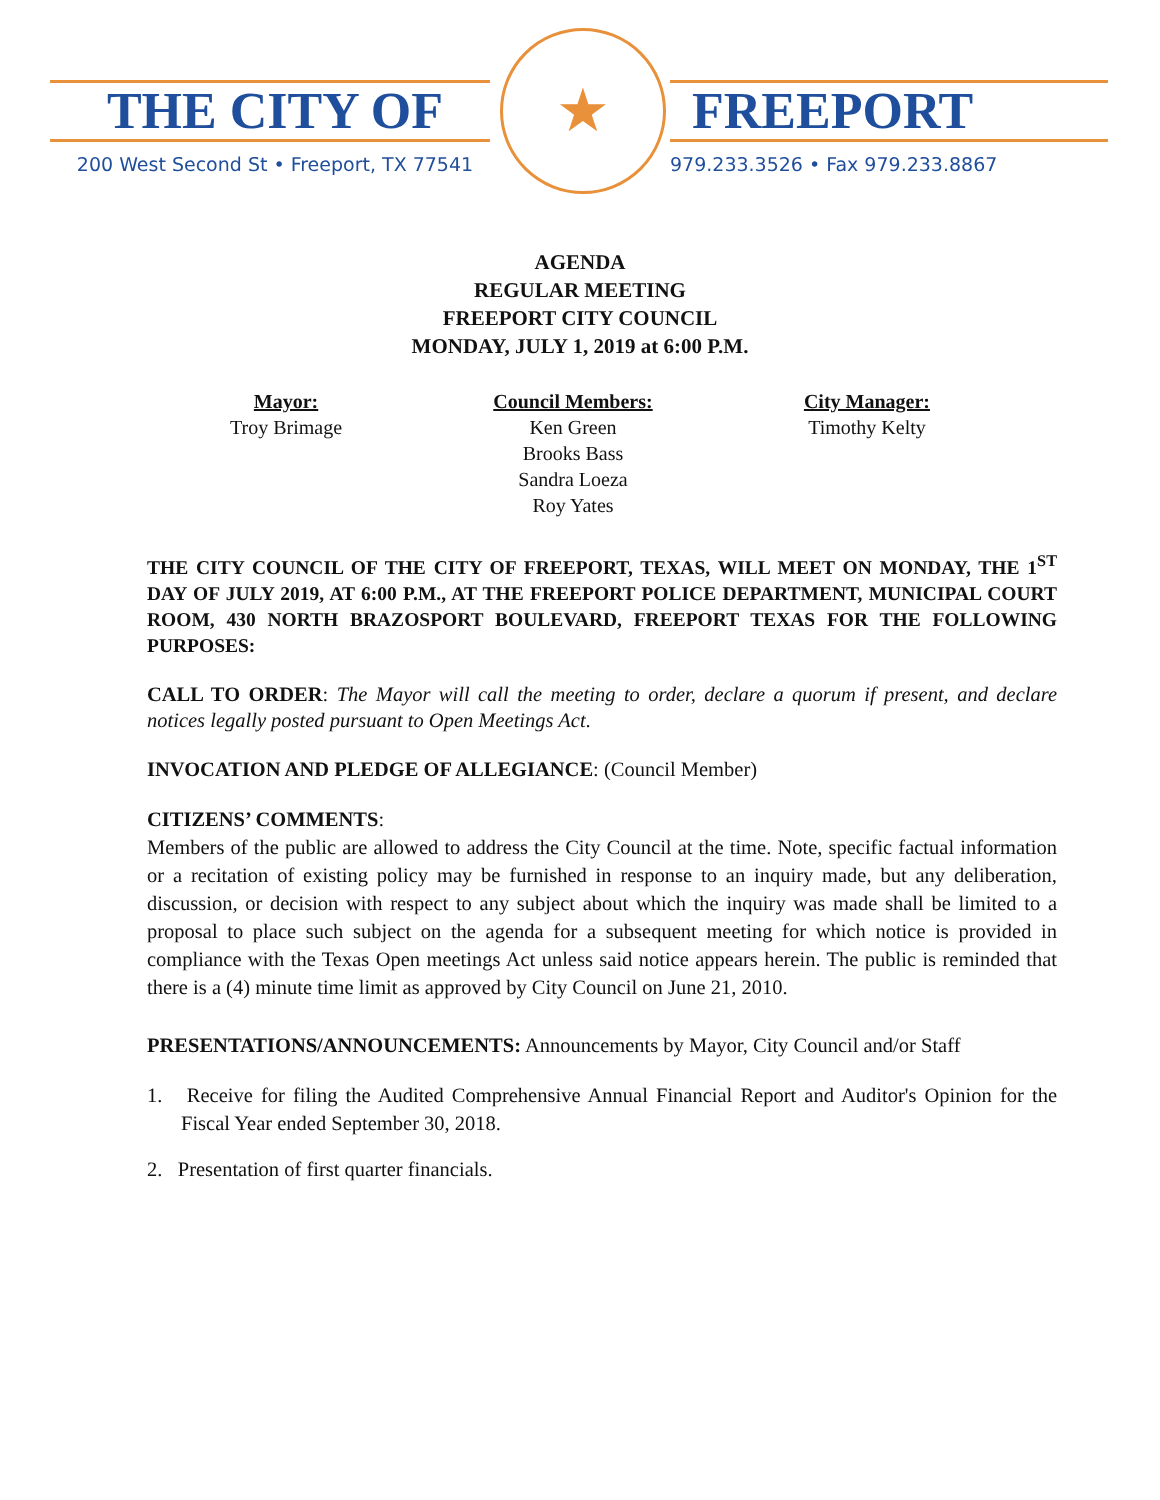THE CITY OF
200 West Second St • Freeport, TX 77541
★
FREEPORT
979.233.3526 • Fax 979.233.8867
AGENDA
REGULAR MEETING
FREEPORT CITY COUNCIL
MONDAY, JULY 1, 2019 at 6:00 P.M.
Mayor:
Troy Brimage
Council Members:
Ken Green
Brooks Bass
Sandra Loeza
Roy Yates
City Manager:
Timothy Kelty
THE CITY COUNCIL OF THE CITY OF FREEPORT, TEXAS, WILL MEET ON MONDAY, THE 1<sup>ST</sup> DAY OF JULY 2019, AT 6:00 P.M., AT THE FREEPORT POLICE DEPARTMENT, MUNICIPAL COURT ROOM, 430 NORTH BRAZOSPORT BOULEVARD, FREEPORT TEXAS FOR THE FOLLOWING PURPOSES:
CALL TO ORDER: The Mayor will call the meeting to order, declare a quorum if present, and declare notices legally posted pursuant to Open Meetings Act.
INVOCATION AND PLEDGE OF ALLEGIANCE: (Council Member)
CITIZENS’ COMMENTS:
Members of the public are allowed to address the City Council at the time. Note, specific factual information or a recitation of existing policy may be furnished in response to an inquiry made, but any deliberation, discussion, or decision with respect to any subject about which the inquiry was made shall be limited to a proposal to place such subject on the agenda for a subsequent meeting for which notice is provided in compliance with the Texas Open meetings Act unless said notice appears herein. The public is reminded that there is a (4) minute time limit as approved by City Council on June 21, 2010.
PRESENTATIONS/ANNOUNCEMENTS: Announcements by Mayor, City Council and/or Staff
1. Receive for filing the Audited Comprehensive Annual Financial Report and Auditor's Opinion for the Fiscal Year ended September 30, 2018.
2. Presentation of first quarter financials.